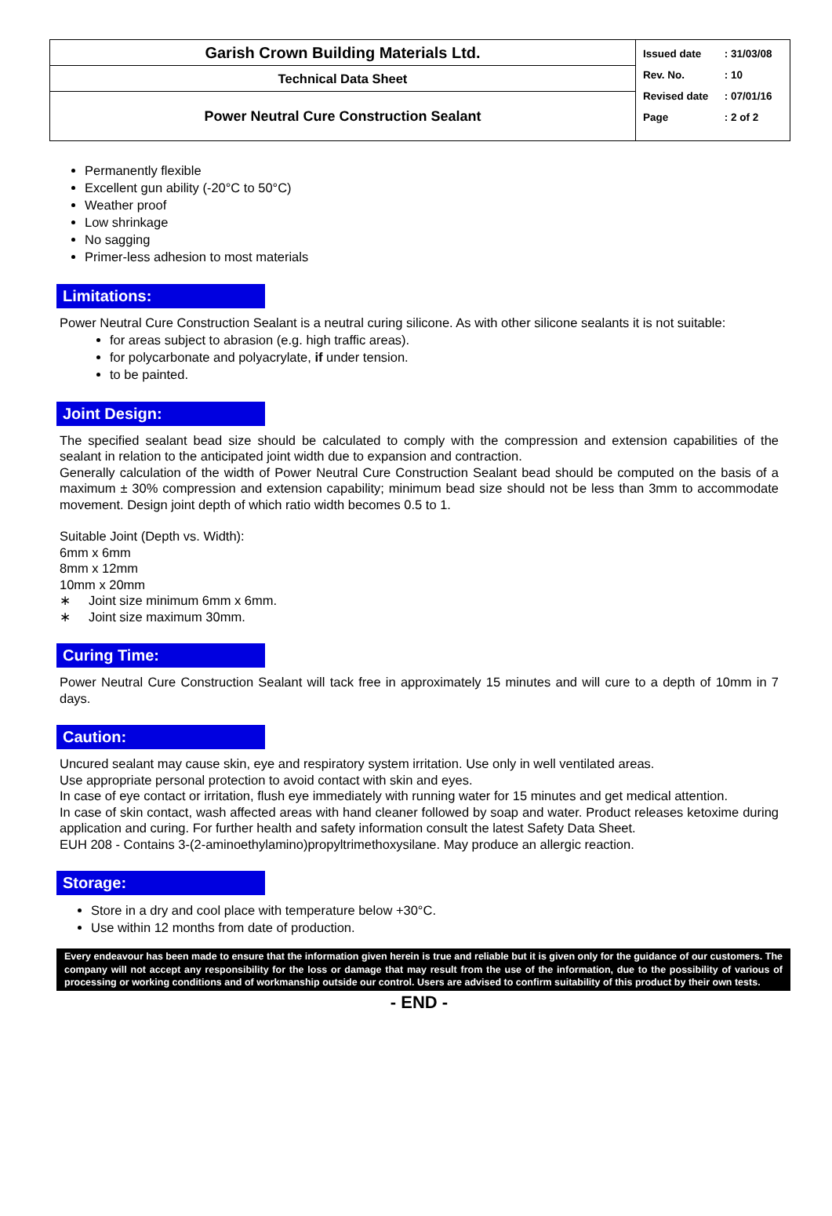| Garish Crown Building Materials Ltd. | / Issued date / : 31/03/08 / / Rev. No. / : 10 / / Revised date / : 07/01/16 / / Page / : 2 of 2 / |
| Technical Data Sheet | |
| Power Neutral Cure Construction Sealant | |
Permanently flexible
Excellent gun ability (-20°C to 50°C)
Weather proof
Low shrinkage
No sagging
Primer-less adhesion to most materials
Limitations:
Power Neutral Cure Construction Sealant is a neutral curing silicone. As with other silicone sealants it is not suitable:
for areas subject to abrasion (e.g. high traffic areas).
for polycarbonate and polyacrylate, if under tension.
to be painted.
Joint Design:
The specified sealant bead size should be calculated to comply with the compression and extension capabilities of the sealant in relation to the anticipated joint width due to expansion and contraction.
Generally calculation of the width of Power Neutral Cure Construction Sealant bead should be computed on the basis of a maximum ± 30% compression and extension capability; minimum bead size should not be less than 3mm to accommodate movement. Design joint depth of which ratio width becomes 0.5 to 1.
Suitable Joint (Depth vs. Width):
6mm x 6mm
8mm x 12mm
10mm x 20mm
∗ Joint size minimum 6mm x 6mm.
∗ Joint size maximum 30mm.
Curing Time:
Power Neutral Cure Construction Sealant will tack free in approximately 15 minutes and will cure to a depth of 10mm in 7 days.
Caution:
Uncured sealant may cause skin, eye and respiratory system irritation. Use only in well ventilated areas.
Use appropriate personal protection to avoid contact with skin and eyes.
In case of eye contact or irritation, flush eye immediately with running water for 15 minutes and get medical attention.
In case of skin contact, wash affected areas with hand cleaner followed by soap and water. Product releases ketoxime during application and curing. For further health and safety information consult the latest Safety Data Sheet.
EUH 208 - Contains 3-(2-aminoethylamino)propyltrimethoxysilane. May produce an allergic reaction.
Storage:
Store in a dry and cool place with temperature below +30°C.
Use within 12 months from date of production.
Every endeavour has been made to ensure that the information given herein is true and reliable but it is given only for the guidance of our customers. The company will not accept any responsibility for the loss or damage that may result from the use of the information, due to the possibility of various of processing or working conditions and of workmanship outside our control. Users are advised to confirm suitability of this product by their own tests.
- END -